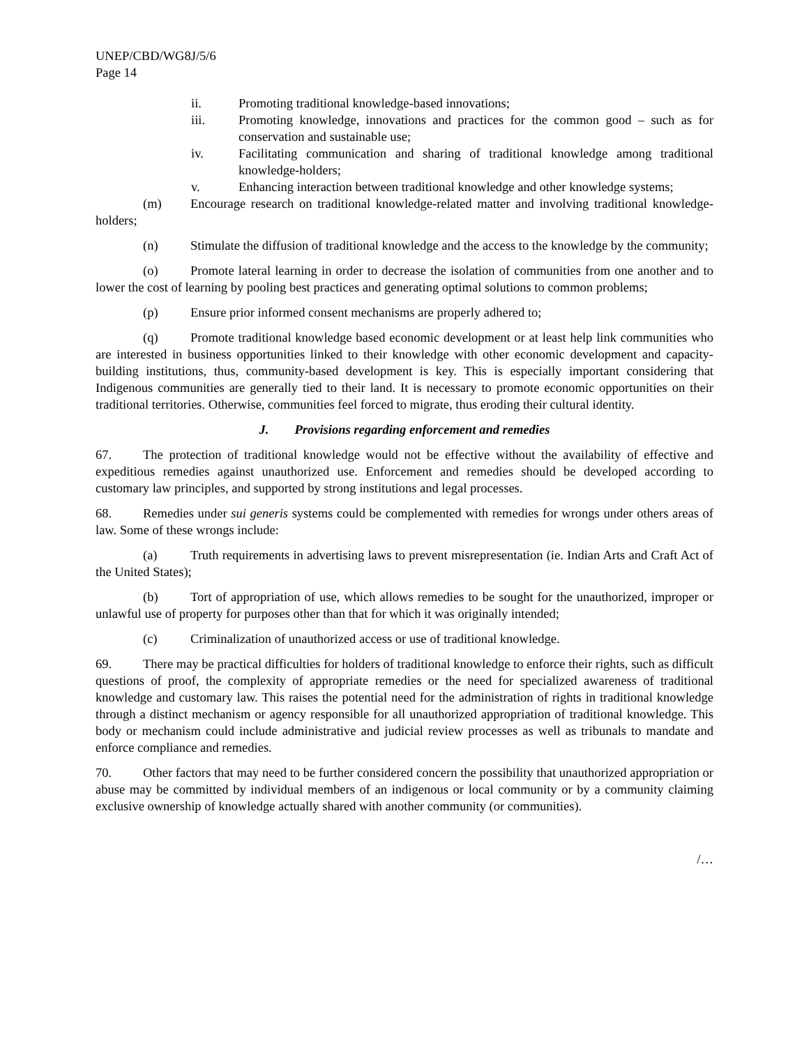UNEP/CBD/WG8J/5/6
Page 14
ii. Promoting traditional knowledge-based innovations;
iii. Promoting knowledge, innovations and practices for the common good – such as for conservation and sustainable use;
iv. Facilitating communication and sharing of traditional knowledge among traditional knowledge-holders;
v. Enhancing interaction between traditional knowledge and other knowledge systems;
(m) Encourage research on traditional knowledge-related matter and involving traditional knowledge-holders;
(n) Stimulate the diffusion of traditional knowledge and the access to the knowledge by the community;
(o) Promote lateral learning in order to decrease the isolation of communities from one another and to lower the cost of learning by pooling best practices and generating optimal solutions to common problems;
(p) Ensure prior informed consent mechanisms are properly adhered to;
(q) Promote traditional knowledge based economic development or at least help link communities who are interested in business opportunities linked to their knowledge with other economic development and capacity-building institutions, thus, community-based development is key. This is especially important considering that Indigenous communities are generally tied to their land. It is necessary to promote economic opportunities on their traditional territories. Otherwise, communities feel forced to migrate, thus eroding their cultural identity.
J. Provisions regarding enforcement and remedies
67. The protection of traditional knowledge would not be effective without the availability of effective and expeditious remedies against unauthorized use. Enforcement and remedies should be developed according to customary law principles, and supported by strong institutions and legal processes.
68. Remedies under sui generis systems could be complemented with remedies for wrongs under others areas of law. Some of these wrongs include:
(a) Truth requirements in advertising laws to prevent misrepresentation (ie. Indian Arts and Craft Act of the United States);
(b) Tort of appropriation of use, which allows remedies to be sought for the unauthorized, improper or unlawful use of property for purposes other than that for which it was originally intended;
(c) Criminalization of unauthorized access or use of traditional knowledge.
69. There may be practical difficulties for holders of traditional knowledge to enforce their rights, such as difficult questions of proof, the complexity of appropriate remedies or the need for specialized awareness of traditional knowledge and customary law. This raises the potential need for the administration of rights in traditional knowledge through a distinct mechanism or agency responsible for all unauthorized appropriation of traditional knowledge. This body or mechanism could include administrative and judicial review processes as well as tribunals to mandate and enforce compliance and remedies.
70. Other factors that may need to be further considered concern the possibility that unauthorized appropriation or abuse may be committed by individual members of an indigenous or local community or by a community claiming exclusive ownership of knowledge actually shared with another community (or communities).
/…